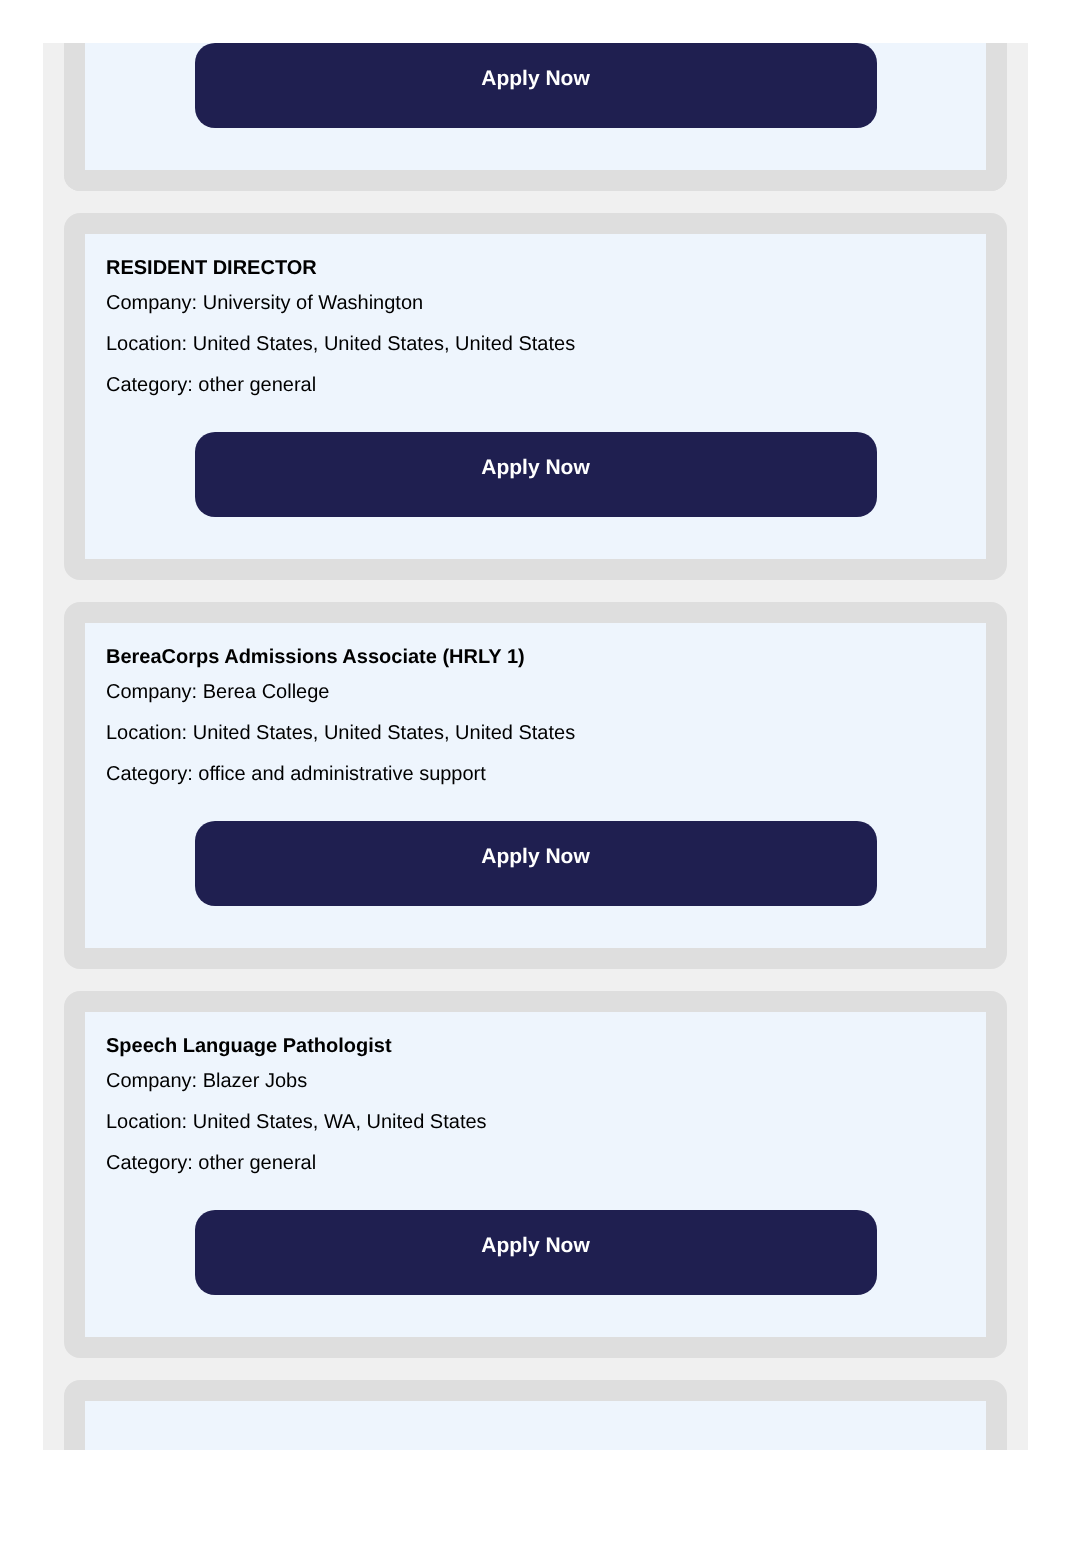Apply Now
RESIDENT DIRECTOR
Company: University of Washington
Location: United States, United States, United States
Category: other general
Apply Now
BereaCorps Admissions Associate (HRLY 1)
Company: Berea College
Location: United States, United States, United States
Category: office and administrative support
Apply Now
Speech Language Pathologist
Company: Blazer Jobs
Location: United States, WA, United States
Category: other general
Apply Now